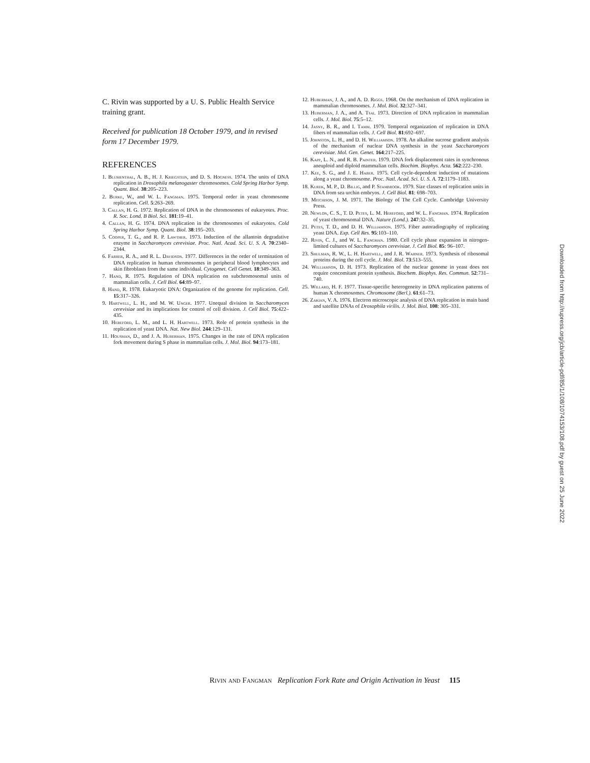C. Rivin was supported by a U. S. Public Health Service training grant.
Received for publication 18 October 1979, and in revised form 17 December 1979.
REFERENCES
1. Blumenthal, A. B., H. J. Kriegstein, and D. S. Hogness. 1974. The units of DNA replication in Drosophila melanogaster chromosomes. Cold Spring Harbor Symp. Quant. Biol. 38:205–223.
2. Burke, W., and W. L. Fangman. 1975. Temporal order in yeast chromosome replication. Cell. 5:263–269.
3. Callan, H. G. 1972. Replication of DNA in the chromosomes of eukaryotes. Proc. R. Soc. Lond. B Biol. Sci. 181:19–41.
4. Callan, H. G. 1974. DNA replication in the chromosomes of eukaryotes. Cold Spring Harbor Symp. Quant. Biol. 38:195–203.
5. Cooper, T. G., and R. P. Lawther. 1973. Induction of the allantoin degradative enzyme in Saccharomyces cerevisiae. Proc. Natl. Acad. Sci. U. S. A. 70:2340–2344.
6. Farber, R. A., and R. L. Davidson. 1977. Differences in the order of termination of DNA replication in human chromosomes in peripheral blood lymphocytes and skin fibroblasts from the same individual. Cytogenet. Cell Genet. 18:349–363.
7. Hand, R. 1975. Regulation of DNA replication on subchromosomal units of mammalian cells. J. Cell Biol. 64:89–97.
8. Hand, R. 1978. Eukaryotic DNA: Organization of the genome for replication. Cell. 15:317–326.
9. Hartwell, L. H., and M. W. Unger. 1977. Unequal division in Saccharomyces cerevisiae and its implications for control of cell division. J. Cell Biol. 75:422–435.
10. Hereford, L. M., and L. H. Hartwell. 1973. Role of protein synthesis in the replication of yeast DNA. Nat. New Biol. 244:129–131.
11. Housman, D., and J. A. Huberman. 1975. Changes in the rate of DNA replication fork movement during S phase in mammalian cells. J. Mol. Biol. 94:173–181.
12. Huberman, J. A., and A. D. Riggs. 1968. On the mechanism of DNA replication in mammalian chromosomes. J. Mol. Biol. 32:327–341.
13. Huberman, J. A., and A. Tsai. 1973. Direction of DNA replication in mammalian cells. J. Mol. Biol. 75:5–12.
14. Jasny, B. R., and I. Tamm. 1979. Temporal organization of replication in DNA fibers of mammalian cells. J. Cell Biol. 81:692–697.
15. Johnston, L. H., and D. H. Williamson. 1978. An alkaline sucrose gradient analysis of the mechanism of nuclear DNA synthesis in the yeast Saccharomyces cerevisiae. Mol. Gen. Genet. 164:217–225.
16. Kapp, L. N., and R. B. Painter. 1979. DNA fork displacement rates in synchronous aneuploid and diploid mammalian cells. Biochim. Biophys. Acta. 562:222–230.
17. Kee, S. G., and J. E. Haber. 1975. Cell cycle-dependent induction of mutations along a yeast chromosome. Proc. Natl. Acad. Sci. U. S. A. 72:1179–1183.
18. Kurek, M. P., D. Billig, and P. Stambrook. 1979. Size classes of replication units in DNA from sea urchin embryos. J. Cell Biol. 81: 698–703.
19. Mitchison, J. M. 1971. The Biology of The Cell Cycle. Cambridge University Press.
20. Newlon, C. S., T. D. Petes, L. M. Hereford, and W. L. Fangman. 1974. Replication of yeast chromosomal DNA. Nature (Lond.). 247:32–35.
21. Petes, T. D., and D. H. Williamson. 1975. Fiber autoradiography of replicating yeast DNA. Exp. Cell Res. 95:103–110.
22. Rivin, C. J., and W. L. Fangman. 1980. Cell cycle phase expansion in nitrogen-limited cultures of Saccharomyces cerevisiae. J. Cell Biol. 85: 96–107.
23. Shulman, R. W., L. H. Hartwell, and J. R. Warner. 1973. Synthesis of ribosomal proteins during the cell cycle. J. Mol. Biol. 73:513–555.
24. Williamson, D. H. 1973. Replication of the nuclear genome in yeast does not require concomitant protein synthesis. Biochem. Biophys. Res. Commun. 52:731–740.
25. Willard, H. F. 1977. Tissue-specific heterogeneity in DNA replication patterns of human X chromosomes. Chromosome (Berl.). 61:61–73.
26. Zakian, V. A. 1976. Electron microscopic analysis of DNA replication in main band and satellite DNAs of Drosophila virilis. J. Mol. Biol. 108: 305–331.
Downloaded from http://rupress.org/jcb/article-pdf/85/1/108/1074153/108.pdf by guest on 25 June 2022
Rivin and Fangman Replication Fork Rate and Origin Activation in Yeast 115